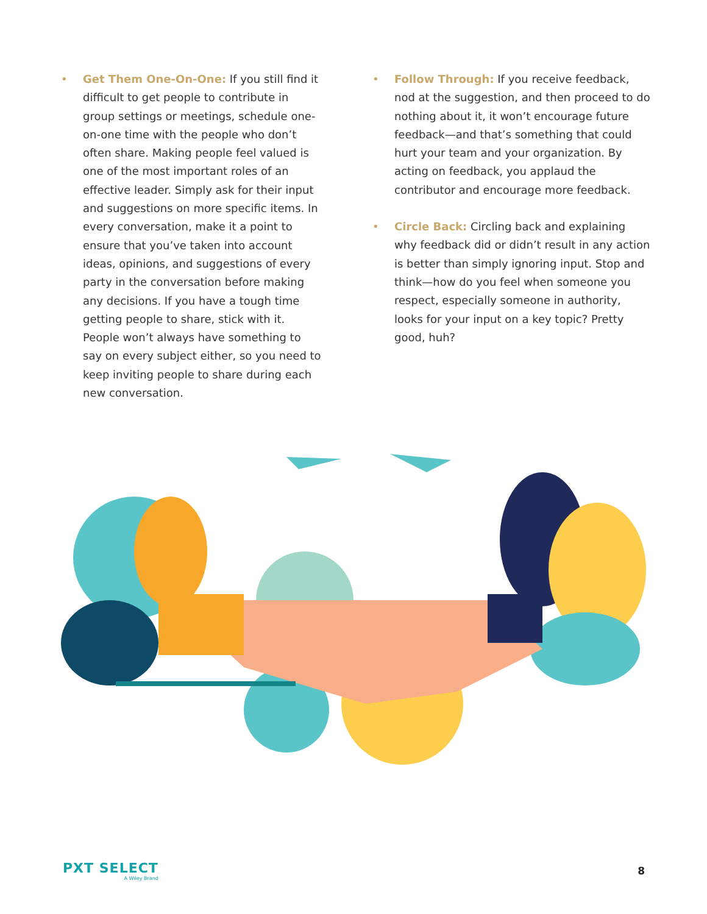• Get Them One-On-One: If you still find it difficult to get people to contribute in group settings or meetings, schedule one-on-one time with the people who don’t often share. Making people feel valued is one of the most important roles of an effective leader. Simply ask for their input and suggestions on more specific items. In every conversation, make it a point to ensure that you’ve taken into account ideas, opinions, and suggestions of every party in the conversation before making any decisions. If you have a tough time getting people to share, stick with it. People won’t always have something to say on every subject either, so you need to keep inviting people to share during each new conversation.
• Follow Through: If you receive feedback, nod at the suggestion, and then proceed to do nothing about it, it won’t encourage future feedback—and that’s something that could hurt your team and your organization. By acting on feedback, you applaud the contributor and encourage more feedback.
• Circle Back: Circling back and explaining why feedback did or didn’t result in any action is better than simply ignoring input. Stop and think—how do you feel when someone you respect, especially someone in authority, looks for your input on a key topic? Pretty good, huh?
PXT SELECT
A Wiley Brand
8